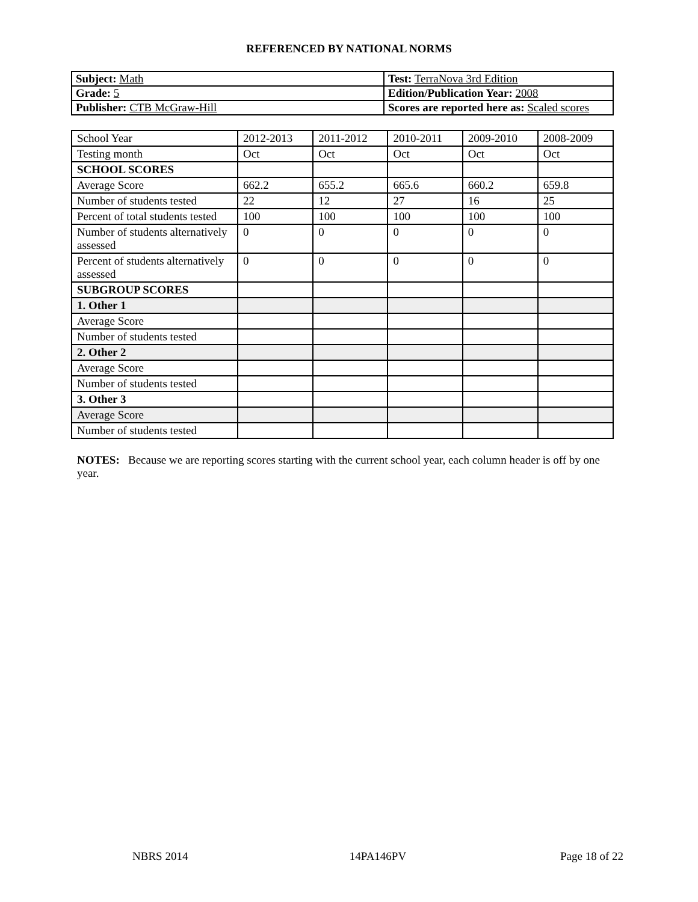REFERENCED BY NATIONAL NORMS
| Subject: Math | Test: TerraNova 3rd Edition |
| Grade: 5 | Edition/Publication Year: 2008 |
| Publisher: CTB McGraw-Hill | Scores are reported here as: Scaled scores |
| School Year | 2012-2013 | 2011-2012 | 2010-2011 | 2009-2010 | 2008-2009 |
| --- | --- | --- | --- | --- | --- |
| Testing month | Oct | Oct | Oct | Oct | Oct |
| SCHOOL SCORES | | | | | |
| Average Score | 662.2 | 655.2 | 665.6 | 660.2 | 659.8 |
| Number of students tested | 22 | 12 | 27 | 16 | 25 |
| Percent of total students tested | 100 | 100 | 100 | 100 | 100 |
| Number of students alternatively assessed | 0 | 0 | 0 | 0 | 0 |
| Percent of students alternatively assessed | 0 | 0 | 0 | 0 | 0 |
| SUBGROUP SCORES | | | | | |
| 1. Other 1 | | | | | |
| Average Score | | | | | |
| Number of students tested | | | | | |
| 2. Other 2 | | | | | |
| Average Score | | | | | |
| Number of students tested | | | | | |
| 3. Other 3 | | | | | |
| Average Score | | | | | |
| Number of students tested | | | | | |
NOTES: Because we are reporting scores starting with the current school year, each column header is off by one year.
NBRS 2014 14PA146PV Page 18 of 22